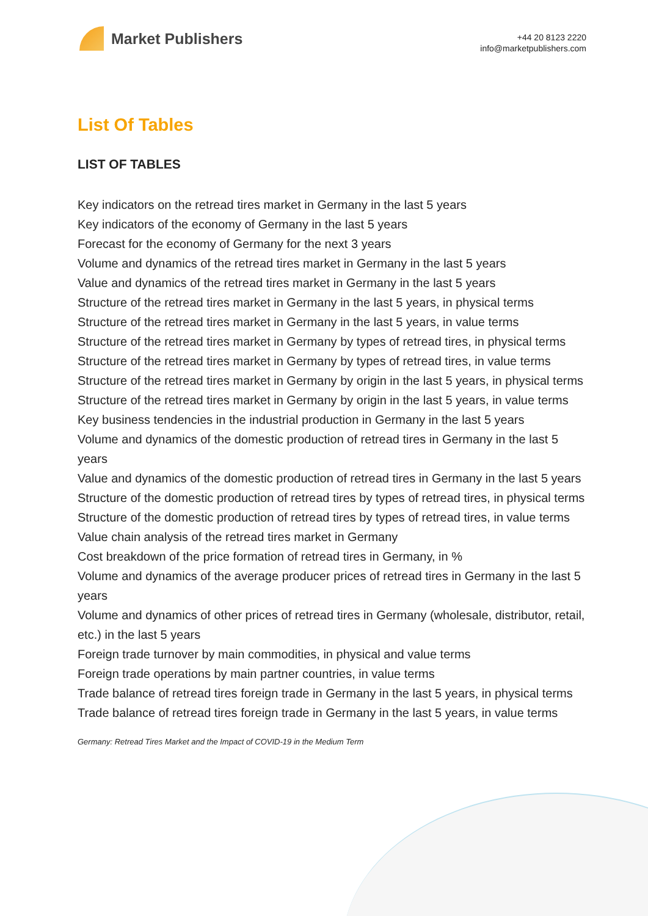Market Publishers
+44 20 8123 2220
info@marketpublishers.com
List Of Tables
LIST OF TABLES
Key indicators on the retread tires market in Germany in the last 5 years
Key indicators of the economy of Germany in the last 5 years
Forecast for the economy of Germany for the next 3 years
Volume and dynamics of the retread tires market in Germany in the last 5 years
Value and dynamics of the retread tires market in Germany in the last 5 years
Structure of the retread tires market in Germany in the last 5 years, in physical terms
Structure of the retread tires market in Germany in the last 5 years, in value terms
Structure of the retread tires market in Germany by types of retread tires, in physical terms
Structure of the retread tires market in Germany by types of retread tires, in value terms
Structure of the retread tires market in Germany by origin in the last 5 years, in physical terms
Structure of the retread tires market in Germany by origin in the last 5 years, in value terms
Key business tendencies in the industrial production in Germany in the last 5 years
Volume and dynamics of the domestic production of retread tires in Germany in the last 5 years
Value and dynamics of the domestic production of retread tires in Germany in the last 5 years
Structure of the domestic production of retread tires by types of retread tires, in physical terms
Structure of the domestic production of retread tires by types of retread tires, in value terms
Value chain analysis of the retread tires market in Germany
Cost breakdown of the price formation of retread tires in Germany, in %
Volume and dynamics of the average producer prices of retread tires in Germany in the last 5 years
Volume and dynamics of other prices of retread tires in Germany (wholesale, distributor, retail, etc.) in the last 5 years
Foreign trade turnover by main commodities, in physical and value terms
Foreign trade operations by main partner countries, in value terms
Trade balance of retread tires foreign trade in Germany in the last 5 years, in physical terms
Trade balance of retread tires foreign trade in Germany in the last 5 years, in value terms
Germany: Retread Tires Market and the Impact of COVID-19 in the Medium Term